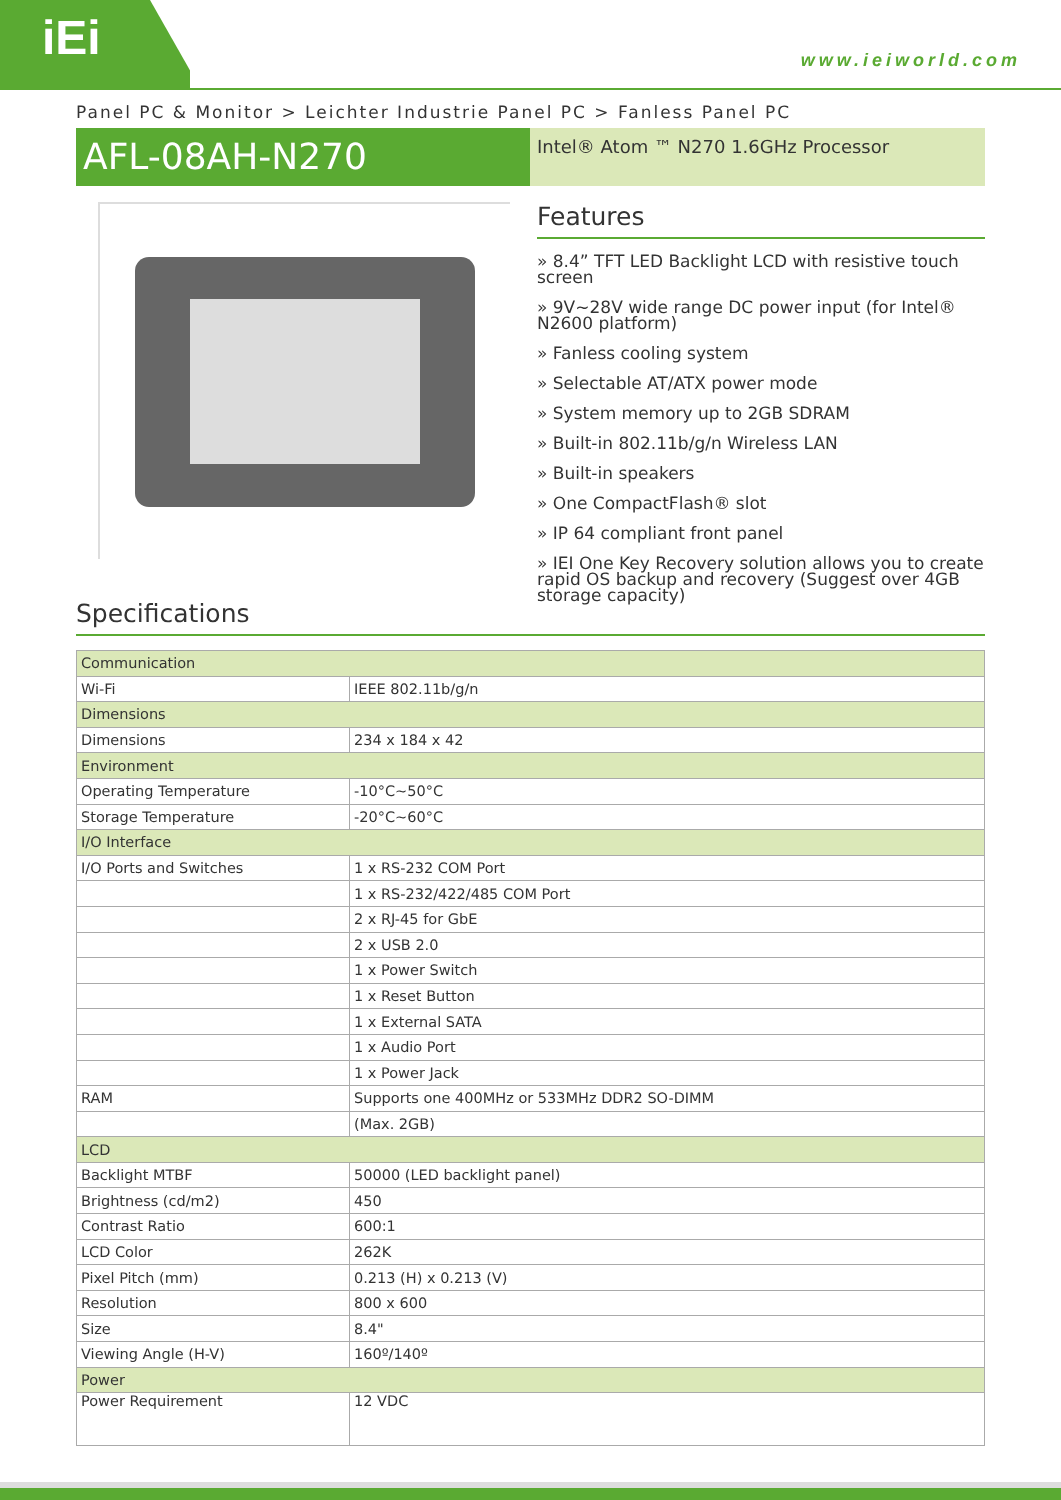iEi
www.ieiworld.com
Panel PC & Monitor > Leichter Industrie Panel PC > Fanless Panel PC
AFL-08AH-N270
Intel® Atom ™ N270 1.6GHz Processor
Features
» 8.4” TFT LED Backlight LCD with resistive touch screen
» 9V~28V wide range DC power input (for Intel® N2600 platform)
» Fanless cooling system
» Selectable AT/ATX power mode
» System memory up to 2GB SDRAM
» Built-in 802.11b/g/n Wireless LAN
» Built-in speakers
» One CompactFlash® slot
» IP 64 compliant front panel
» IEI One Key Recovery solution allows you to create rapid OS backup and recovery (Suggest over 4GB storage capacity)
Specifications
| Communication | |
| Wi-Fi | IEEE 802.11b/g/n |
| Dimensions | |
| Dimensions | 234 x 184 x 42 |
| Environment | |
| Operating Temperature | -10°C~50°C |
| Storage Temperature | -20°C~60°C |
| I/O Interface | |
| I/O Ports and Switches | 1 x RS-232 COM Port |
| | 1 x RS-232/422/485 COM Port |
| | 2 x RJ-45 for GbE |
| | 2 x USB 2.0 |
| | 1 x Power Switch |
| | 1 x Reset Button |
| | 1 x External SATA |
| | 1 x Audio Port |
| | 1 x Power Jack |
| RAM | Supports one 400MHz or 533MHz DDR2 SO-DIMM |
| | (Max. 2GB) |
| LCD | |
| Backlight MTBF | 50000 (LED backlight panel) |
| Brightness (cd/m2) | 450 |
| Contrast Ratio | 600:1 |
| LCD Color | 262K |
| Pixel Pitch (mm) | 0.213 (H) x 0.213 (V) |
| Resolution | 800 x 600 |
| Size | 8.4" |
| Viewing Angle (H-V) | 160º/140º |
| Power | |
| Power Requirement | 12 VDC |